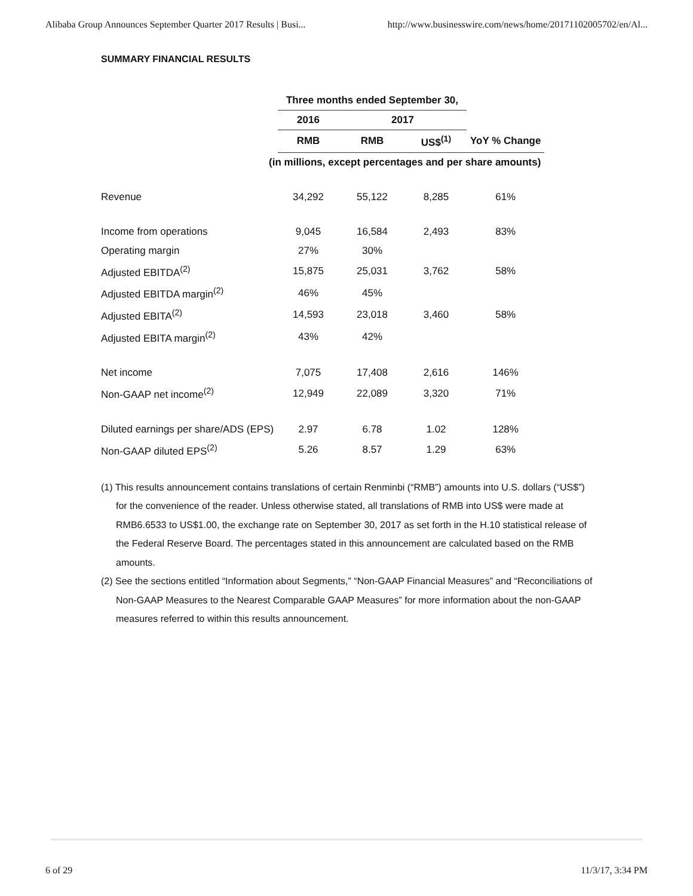Alibaba Group Announces September Quarter 2017 Results | Busi... http://www.businesswire.com/news/home/20171102005702/en/Al...
SUMMARY FINANCIAL RESULTS
| | Three months ended September 30, | | | |
| | 2016 | 2017 | | |
| | RMB | RMB | US$<sup>(1)</sup> | YoY % Change |
| (in millions, except percentages and per share amounts) | | | | |
| Revenue | 34,292 | 55,122 | 8,285 | 61% |
| Income from operations | 9,045 | 16,584 | 2,493 | 83% |
| Operating margin | 27% | 30% | | |
| Adjusted EBITDA<sup>(2)</sup> | 15,875 | 25,031 | 3,762 | 58% |
| Adjusted EBITDA margin<sup>(2)</sup> | 46% | 45% | | |
| Adjusted EBITA<sup>(2)</sup> | 14,593 | 23,018 | 3,460 | 58% |
| Adjusted EBITA margin<sup>(2)</sup> | 43% | 42% | | |
| Net income | 7,075 | 17,408 | 2,616 | 146% |
| Non-GAAP net income<sup>(2)</sup> | 12,949 | 22,089 | 3,320 | 71% |
| Diluted earnings per share/ADS (EPS) | 2.97 | 6.78 | 1.02 | 128% |
| Non-GAAP diluted EPS<sup>(2)</sup> | 5.26 | 8.57 | 1.29 | 63% |
(1) This results announcement contains translations of certain Renminbi (“RMB”) amounts into U.S. dollars (“US$”) for the convenience of the reader. Unless otherwise stated, all translations of RMB into US$ were made at RMB6.6533 to US$1.00, the exchange rate on September 30, 2017 as set forth in the H.10 statistical release of the Federal Reserve Board. The percentages stated in this announcement are calculated based on the RMB amounts.
(2) See the sections entitled “Information about Segments,” “Non-GAAP Financial Measures” and “Reconciliations of Non-GAAP Measures to the Nearest Comparable GAAP Measures” for more information about the non-GAAP measures referred to within this results announcement.
6 of 29 11/3/17, 3:34 PM